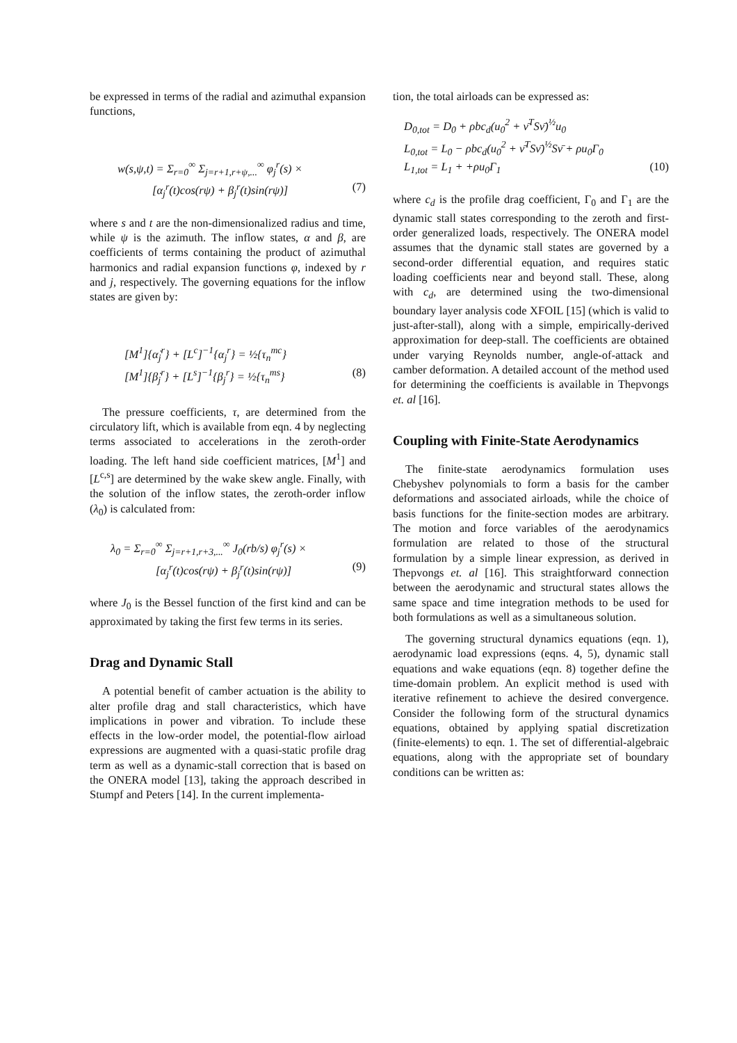be expressed in terms of the radial and azimuthal expansion functions,
w(s,ψ,t) = Σ<sub>r=0</sub><sup>∞</sup> Σ<sub>j=r+1,r+ψ,...</sub><sup>∞</sup> φ<sub>j</sub><sup>r</sup>(s) ×
[α<sub>j</sub><sup>r</sup>(t)cos(rψ) + β<sub>j</sub><sup>r</sup>(t)sin(rψ)] (7)
where s and t are the non-dimensionalized radius and time, while ψ is the azimuth. The inflow states, α and β, are coefficients of terms containing the product of azimuthal harmonics and radial expansion functions φ, indexed by r and j, respectively. The governing equations for the inflow states are given by:
[M<sup>1</sup>]{α̇<sub>j</sub><sup>r</sup>} + [L<sup>c</sup>]<sup>−1</sup>{α<sub>j</sub><sup>r</sup>} = ½{τ<sub>n</sub><sup>mc</sup>}
[M<sup>1</sup>]{β̇<sub>j</sub><sup>r</sup>} + [L<sup>s</sup>]<sup>−1</sup>{β<sub>j</sub><sup>r</sup>} = ½{τ<sub>n</sub><sup>ms</sup>} (8)
The pressure coefficients, τ, are determined from the circulatory lift, which is available from eqn. 4 by neglecting terms associated to accelerations in the zeroth-order loading. The left hand side coefficient matrices, [M<sup>1</sup>] and [L<sup>c,s</sup>] are determined by the wake skew angle. Finally, with the solution of the inflow states, the zeroth-order inflow (λ<sub>0</sub>) is calculated from:
λ<sub>0</sub> = Σ<sub>r=0</sub><sup>∞</sup> Σ<sub>j=r+1,r+3,...</sub><sup>∞</sup> J<sub>0</sub>(rb/s) φ<sub>j</sub><sup>r</sup>(s) ×
[α<sub>j</sub><sup>r</sup>(t)cos(rψ) + β<sub>j</sub><sup>r</sup>(t)sin(rψ)] (9)
where J<sub>0</sub> is the Bessel function of the first kind and can be approximated by taking the first few terms in its series.
Drag and Dynamic Stall
A potential benefit of camber actuation is the ability to alter profile drag and stall characteristics, which have implications in power and vibration. To include these effects in the low-order model, the potential-flow airload expressions are augmented with a quasi-static profile drag term as well as a dynamic-stall correction that is based on the ONERA model [13], taking the approach described in Stumpf and Peters [14]. In the current implementa-
tion, the total airloads can be expressed as:
D<sub>0,tot</sub> = D<sub>0</sub> + ρbc<sub>d</sub>(u<sub>0</sub><sup>2</sup> + ν̄<sup>T</sup>Sν̄)<sup>½</sup>u<sub>0</sub>
L<sub>0,tot</sub> = L<sub>0</sub> − ρbc<sub>d</sub>(u<sub>0</sub><sup>2</sup> + ν̄<sup>T</sup>Sν̄)<sup>½</sup>Sν̄ + ρu<sub>0</sub>Γ<sub>0</sub>
L<sub>1,tot</sub> = L<sub>1</sub> + +ρu<sub>0</sub>Γ<sub>1</sub> (10)
where c<sub>d</sub> is the profile drag coefficient, Γ<sub>0</sub> and Γ<sub>1</sub> are the dynamic stall states corresponding to the zeroth and first-order generalized loads, respectively. The ONERA model assumes that the dynamic stall states are governed by a second-order differential equation, and requires static loading coefficients near and beyond stall. These, along with c<sub>d</sub>, are determined using the two-dimensional boundary layer analysis code XFOIL [15] (which is valid to just-after-stall), along with a simple, empirically-derived approximation for deep-stall. The coefficients are obtained under varying Reynolds number, angle-of-attack and camber deformation. A detailed account of the method used for determining the coefficients is available in Thepvongs et. al [16].
Coupling with Finite-State Aerodynamics
The finite-state aerodynamics formulation uses Chebyshev polynomials to form a basis for the camber deformations and associated airloads, while the choice of basis functions for the finite-section modes are arbitrary. The motion and force variables of the aerodynamics formulation are related to those of the structural formulation by a simple linear expression, as derived in Thepvongs et. al [16]. This straightforward connection between the aerodynamic and structural states allows the same space and time integration methods to be used for both formulations as well as a simultaneous solution.
The governing structural dynamics equations (eqn. 1), aerodynamic load expressions (eqns. 4, 5), dynamic stall equations and wake equations (eqn. 8) together define the time-domain problem. An explicit method is used with iterative refinement to achieve the desired convergence. Consider the following form of the structural dynamics equations, obtained by applying spatial discretization (finite-elements) to eqn. 1. The set of differential-algebraic equations, along with the appropriate set of boundary conditions can be written as: